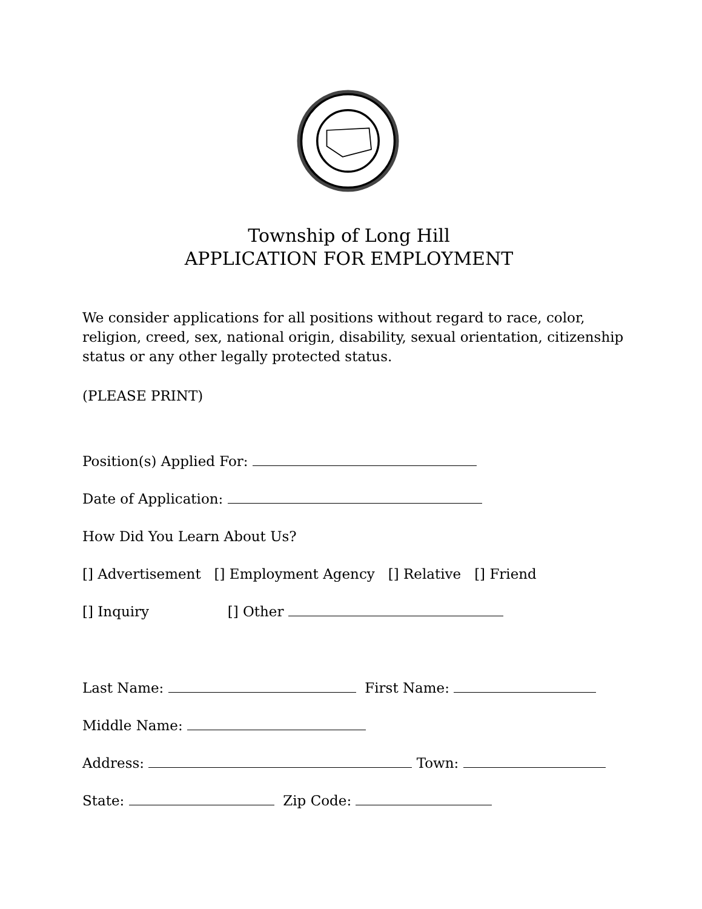Township of Long Hill
APPLICATION FOR EMPLOYMENT
We consider applications for all positions without regard to race, color, religion, creed, sex, national origin, disability, sexual orientation, citizenship status or any other legally protected status.
(PLEASE PRINT)
Position(s) Applied For:
Date of Application:
How Did You Learn About Us?
[] Advertisement [] Employment Agency [] Relative [] Friend
[] Inquiry [] Other
Last Name: First Name:
Middle Name:
Address: Town:
State: Zip Code: